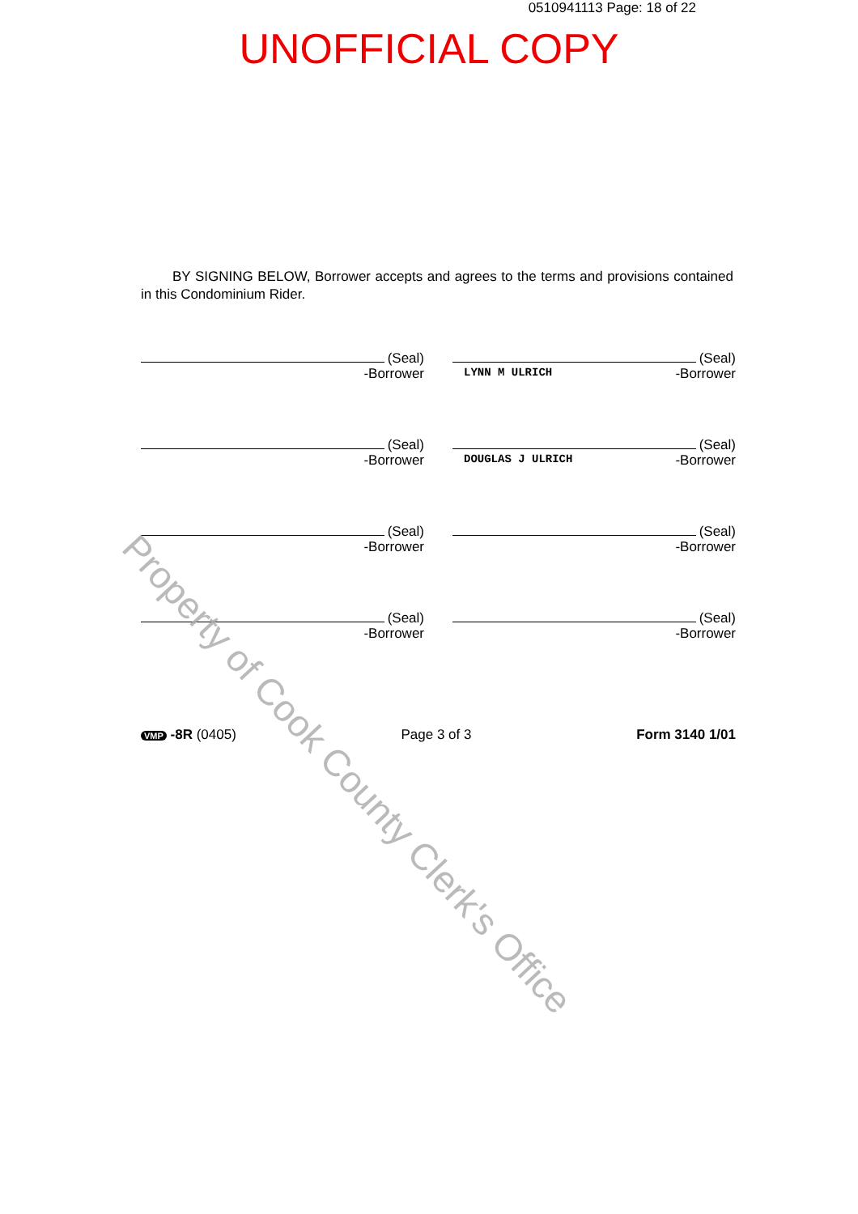0510941113 Page: 18 of 22
UNOFFICIAL COPY
BY SIGNING BELOW, Borrower accepts and agrees to the terms and provisions contained in this Condominium Rider.
(Seal)
-Borrower
(Seal)
LYNN M ULRICH -Borrower
(Seal)
-Borrower
(Seal)
DOUGLAS J ULRICH -Borrower
(Seal)
-Borrower
(Seal)
-Borrower
(Seal)
-Borrower
(Seal)
-Borrower
VMP -8R (0405) Page 3 of 3 Form 3140 1/01
Property of Cook County Clerk's Office